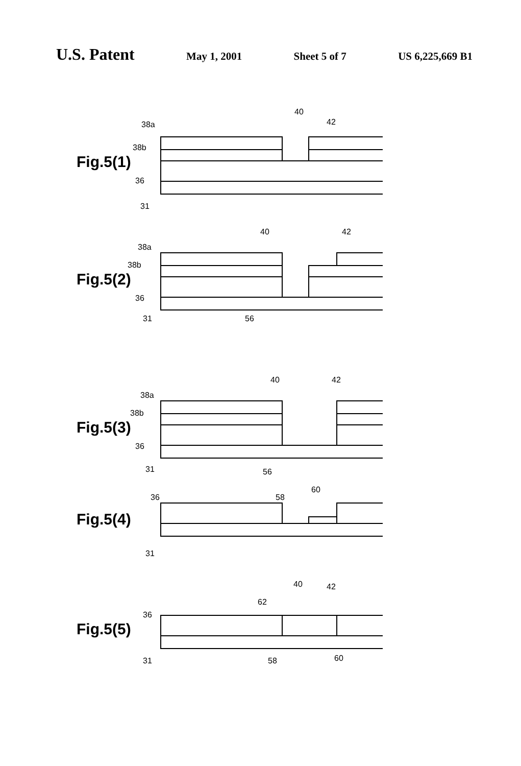U.S. Patent
May 1, 2001 Sheet 5 of 7 US 6,225,669 B1
40
42 38a
38b
Fig.5(1)
36
31
40 42
38a
38b
Fig.5(2)
36
31 56
40 42
38a
38b
Fig.5(3)
36
31 56
36 58
60
Fig.5(4)
31
40 42
62
36
Fig.5(5)
31 58 60